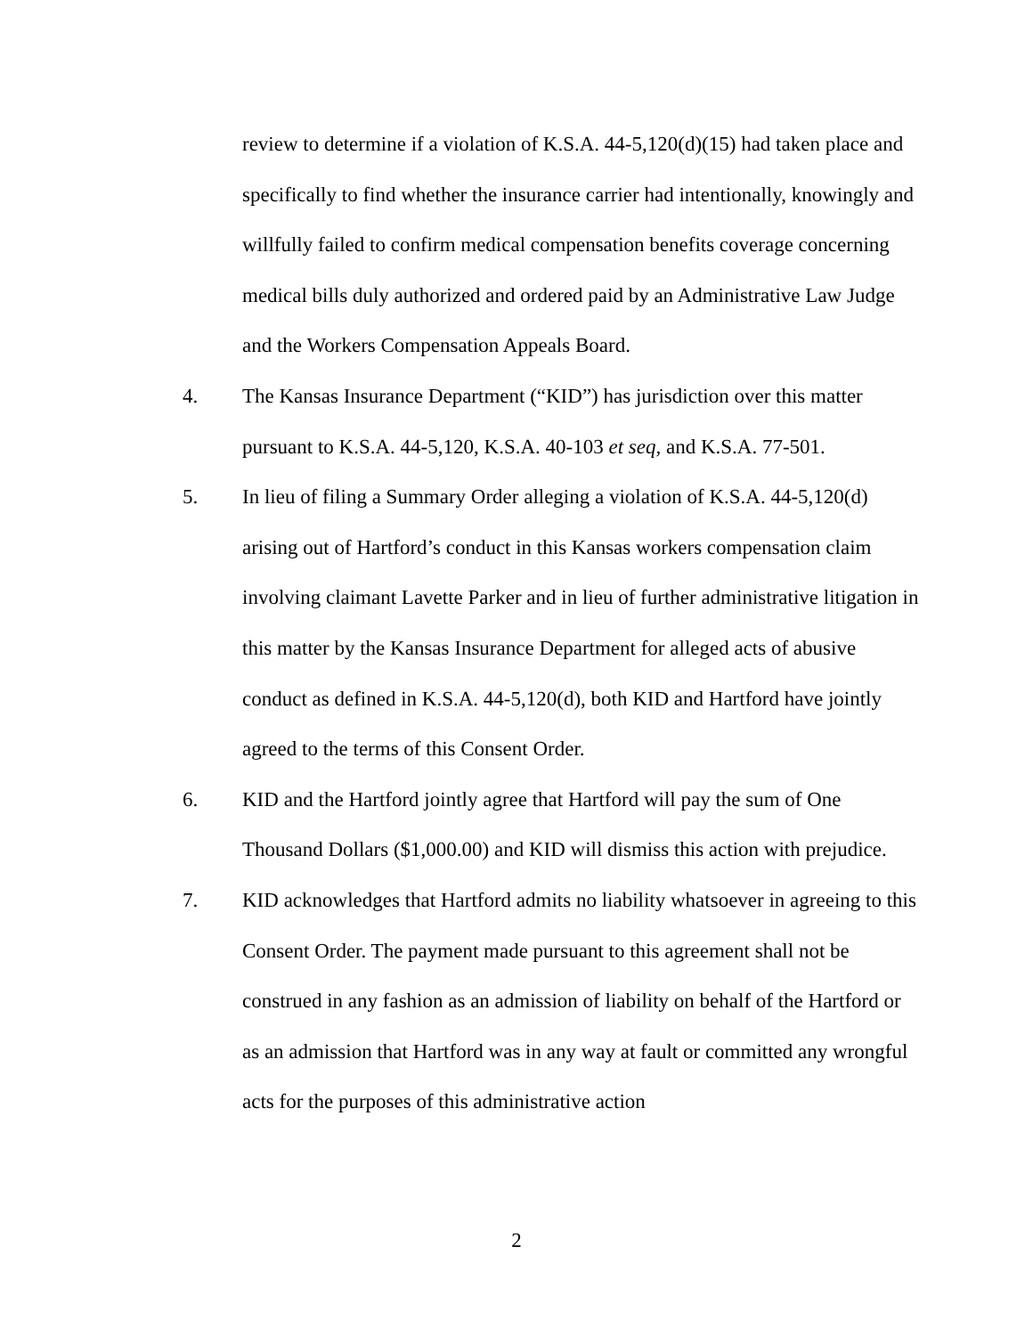review to determine if a violation of K.S.A. 44-5,120(d)(15) had taken place and specifically to find whether the insurance carrier had intentionally, knowingly and willfully failed to confirm medical compensation benefits coverage concerning medical bills duly authorized and ordered paid by an Administrative Law Judge and the Workers Compensation Appeals Board.
4. The Kansas Insurance Department (“KID”) has jurisdiction over this matter pursuant to K.S.A. 44-5,120, K.S.A. 40-103 et seq, and K.S.A. 77-501.
5. In lieu of filing a Summary Order alleging a violation of K.S.A. 44-5,120(d) arising out of Hartford’s conduct in this Kansas workers compensation claim involving claimant Lavette Parker and in lieu of further administrative litigation in this matter by the Kansas Insurance Department for alleged acts of abusive conduct as defined in K.S.A. 44-5,120(d), both KID and Hartford have jointly agreed to the terms of this Consent Order.
6. KID and the Hartford jointly agree that Hartford will pay the sum of One Thousand Dollars ($1,000.00) and KID will dismiss this action with prejudice.
7. KID acknowledges that Hartford admits no liability whatsoever in agreeing to this Consent Order. The payment made pursuant to this agreement shall not be construed in any fashion as an admission of liability on behalf of the Hartford or as an admission that Hartford was in any way at fault or committed any wrongful acts for the purposes of this administrative action
2